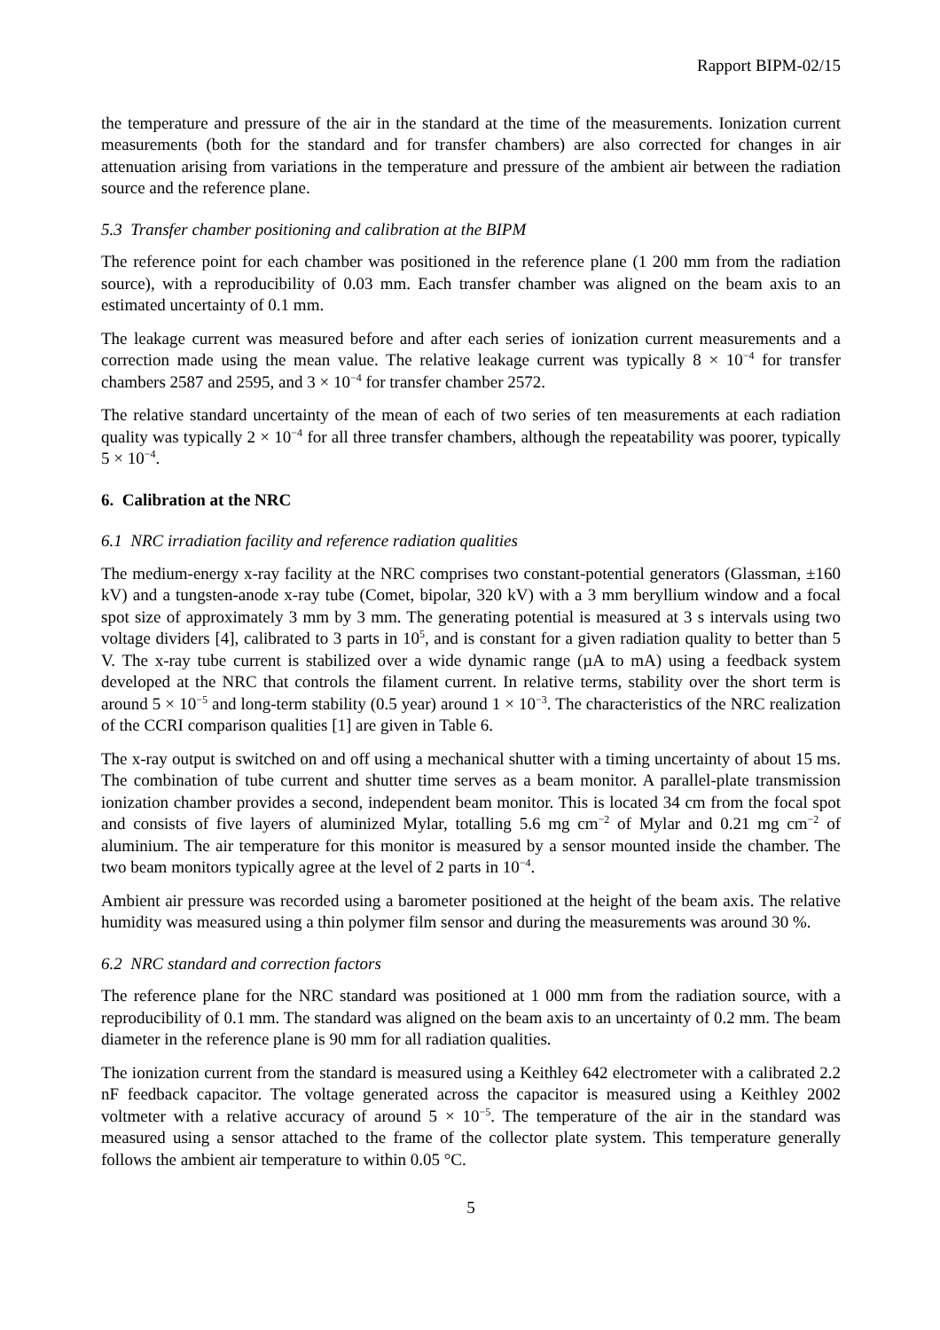Rapport BIPM-02/15
the temperature and pressure of the air in the standard at the time of the measurements. Ionization current measurements (both for the standard and for transfer chambers) are also corrected for changes in air attenuation arising from variations in the temperature and pressure of the ambient air between the radiation source and the reference plane.
5.3 Transfer chamber positioning and calibration at the BIPM
The reference point for each chamber was positioned in the reference plane (1 200 mm from the radiation source), with a reproducibility of 0.03 mm. Each transfer chamber was aligned on the beam axis to an estimated uncertainty of 0.1 mm.
The leakage current was measured before and after each series of ionization current measurements and a correction made using the mean value. The relative leakage current was typically 8 × 10<sup>−4</sup> for transfer chambers 2587 and 2595, and 3 × 10<sup>−4</sup> for transfer chamber 2572.
The relative standard uncertainty of the mean of each of two series of ten measurements at each radiation quality was typically 2 × 10<sup>−4</sup> for all three transfer chambers, although the repeatability was poorer, typically 5 × 10<sup>−4</sup>.
6. Calibration at the NRC
6.1 NRC irradiation facility and reference radiation qualities
The medium-energy x-ray facility at the NRC comprises two constant-potential generators (Glassman, ±160 kV) and a tungsten-anode x-ray tube (Comet, bipolar, 320 kV) with a 3 mm beryllium window and a focal spot size of approximately 3 mm by 3 mm. The generating potential is measured at 3 s intervals using two voltage dividers [4], calibrated to 3 parts in 10<sup>5</sup>, and is constant for a given radiation quality to better than 5 V. The x-ray tube current is stabilized over a wide dynamic range (µA to mA) using a feedback system developed at the NRC that controls the filament current. In relative terms, stability over the short term is around 5 × 10<sup>−5</sup> and long-term stability (0.5 year) around 1 × 10<sup>−3</sup>. The characteristics of the NRC realization of the CCRI comparison qualities [1] are given in Table 6.
The x-ray output is switched on and off using a mechanical shutter with a timing uncertainty of about 15 ms. The combination of tube current and shutter time serves as a beam monitor. A parallel-plate transmission ionization chamber provides a second, independent beam monitor. This is located 34 cm from the focal spot and consists of five layers of aluminized Mylar, totalling 5.6 mg cm<sup>−2</sup> of Mylar and 0.21 mg cm<sup>−2</sup> of aluminium. The air temperature for this monitor is measured by a sensor mounted inside the chamber. The two beam monitors typically agree at the level of 2 parts in 10<sup>−4</sup>.
Ambient air pressure was recorded using a barometer positioned at the height of the beam axis. The relative humidity was measured using a thin polymer film sensor and during the measurements was around 30 %.
6.2 NRC standard and correction factors
The reference plane for the NRC standard was positioned at 1 000 mm from the radiation source, with a reproducibility of 0.1 mm. The standard was aligned on the beam axis to an uncertainty of 0.2 mm. The beam diameter in the reference plane is 90 mm for all radiation qualities.
The ionization current from the standard is measured using a Keithley 642 electrometer with a calibrated 2.2 nF feedback capacitor. The voltage generated across the capacitor is measured using a Keithley 2002 voltmeter with a relative accuracy of around 5 × 10<sup>−5</sup>. The temperature of the air in the standard was measured using a sensor attached to the frame of the collector plate system. This temperature generally follows the ambient air temperature to within 0.05 °C.
5